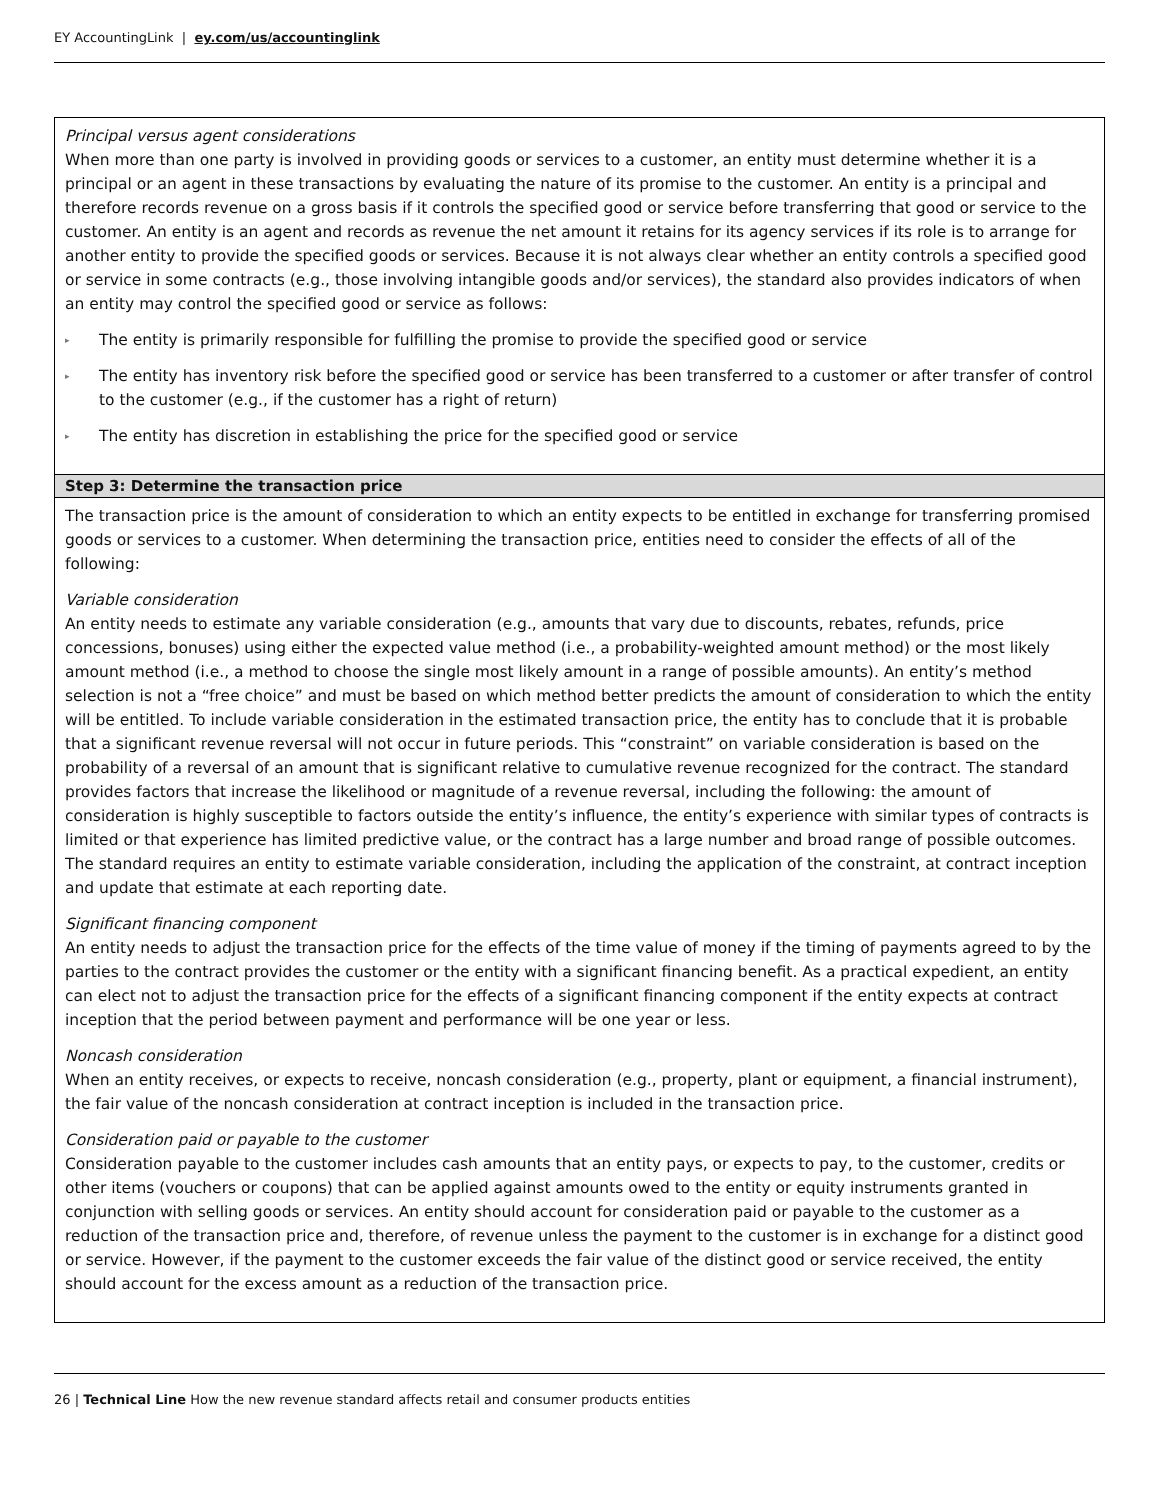EY AccountingLink | ey.com/us/accountinglink
| Principal versus agent considerations When more than one party is involved in providing goods or services to a customer, an entity must determine whether it is a principal or an agent in these transactions by evaluating the nature of its promise to the customer. An entity is a principal and therefore records revenue on a gross basis if it controls the specified good or service before transferring that good or service to the customer. An entity is an agent and records as revenue the net amount it retains for its agency services if its role is to arrange for another entity to provide the specified goods or services. Because it is not always clear whether an entity controls a specified good or service in some contracts (e.g., those involving intangible goods and/or services), the standard also provides indicators of when an entity may control the specified good or service as follows: ▸ The entity is primarily responsible for fulfilling the promise to provide the specified good or service ▸ The entity has inventory risk before the specified good or service has been transferred to a customer or after transfer of control to the customer (e.g., if the customer has a right of return) ▸ The entity has discretion in establishing the price for the specified good or service |
| Step 3: Determine the transaction price |
| The transaction price is the amount of consideration to which an entity expects to be entitled in exchange for transferring promised goods or services to a customer. When determining the transaction price, entities need to consider the effects of all of the following: Variable consideration An entity needs to estimate any variable consideration (e.g., amounts that vary due to discounts, rebates, refunds, price concessions, bonuses) using either the expected value method (i.e., a probability-weighted amount method) or the most likely amount method (i.e., a method to choose the single most likely amount in a range of possible amounts). An entity’s method selection is not a “free choice” and must be based on which method better predicts the amount of consideration to which the entity will be entitled. To include variable consideration in the estimated transaction price, the entity has to conclude that it is probable that a significant revenue reversal will not occur in future periods. This “constraint” on variable consideration is based on the probability of a reversal of an amount that is significant relative to cumulative revenue recognized for the contract. The standard provides factors that increase the likelihood or magnitude of a revenue reversal, including the following: the amount of consideration is highly susceptible to factors outside the entity’s influence, the entity’s experience with similar types of contracts is limited or that experience has limited predictive value, or the contract has a large number and broad range of possible outcomes. The standard requires an entity to estimate variable consideration, including the application of the constraint, at contract inception and update that estimate at each reporting date. Significant financing component An entity needs to adjust the transaction price for the effects of the time value of money if the timing of payments agreed to by the parties to the contract provides the customer or the entity with a significant financing benefit. As a practical expedient, an entity can elect not to adjust the transaction price for the effects of a significant financing component if the entity expects at contract inception that the period between payment and performance will be one year or less. Noncash consideration When an entity receives, or expects to receive, noncash consideration (e.g., property, plant or equipment, a financial instrument), the fair value of the noncash consideration at contract inception is included in the transaction price. Consideration paid or payable to the customer Consideration payable to the customer includes cash amounts that an entity pays, or expects to pay, to the customer, credits or other items (vouchers or coupons) that can be applied against amounts owed to the entity or equity instruments granted in conjunction with selling goods or services. An entity should account for consideration paid or payable to the customer as a reduction of the transaction price and, therefore, of revenue unless the payment to the customer is in exchange for a distinct good or service. However, if the payment to the customer exceeds the fair value of the distinct good or service received, the entity should account for the excess amount as a reduction of the transaction price. |
26 | Technical Line How the new revenue standard affects retail and consumer products entities